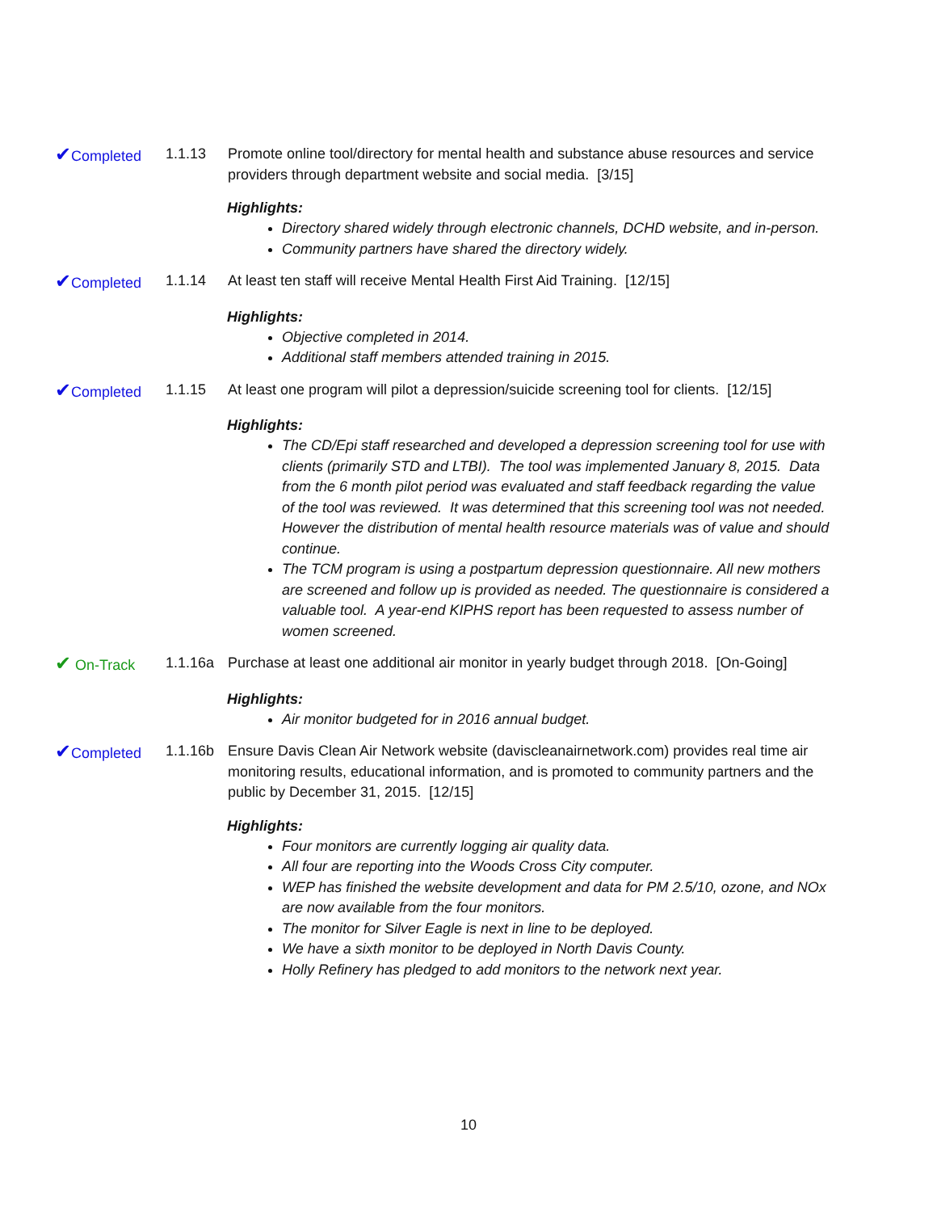✔Completed 1.1.13 Promote online tool/directory for mental health and substance abuse resources and service providers through department website and social media. [3/15]
Highlights:
Directory shared widely through electronic channels, DCHD website, and in-person.
Community partners have shared the directory widely.
✔Completed 1.1.14 At least ten staff will receive Mental Health First Aid Training. [12/15]
Highlights:
Objective completed in 2014.
Additional staff members attended training in 2015.
✔Completed 1.1.15 At least one program will pilot a depression/suicide screening tool for clients. [12/15]
Highlights:
The CD/Epi staff researched and developed a depression screening tool for use with clients (primarily STD and LTBI). The tool was implemented January 8, 2015. Data from the 6 month pilot period was evaluated and staff feedback regarding the value of the tool was reviewed. It was determined that this screening tool was not needed. However the distribution of mental health resource materials was of value and should continue.
The TCM program is using a postpartum depression questionnaire. All new mothers are screened and follow up is provided as needed. The questionnaire is considered a valuable tool. A year-end KIPHS report has been requested to assess number of women screened.
✔ On-Track 1.1.16a Purchase at least one additional air monitor in yearly budget through 2018. [On-Going]
Highlights:
Air monitor budgeted for in 2016 annual budget.
✔Completed 1.1.16b Ensure Davis Clean Air Network website (daviscleanairnetwork.com) provides real time air monitoring results, educational information, and is promoted to community partners and the public by December 31, 2015. [12/15]
Highlights:
Four monitors are currently logging air quality data.
All four are reporting into the Woods Cross City computer.
WEP has finished the website development and data for PM 2.5/10, ozone, and NOx are now available from the four monitors.
The monitor for Silver Eagle is next in line to be deployed.
We have a sixth monitor to be deployed in North Davis County.
Holly Refinery has pledged to add monitors to the network next year.
10